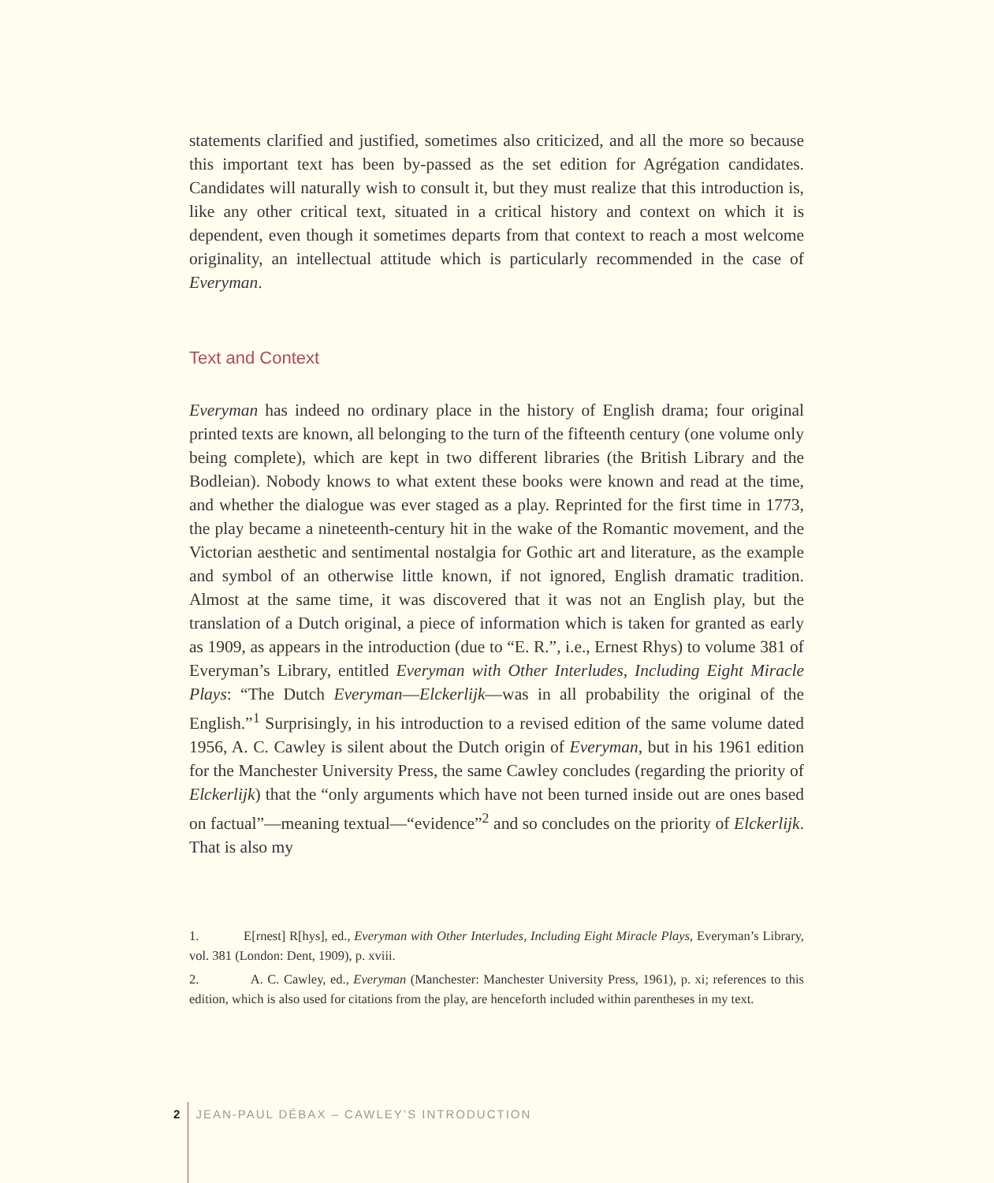statements clarified and justified, sometimes also criticized, and all the more so because this important text has been by-passed as the set edition for Agrégation candidates. Candidates will naturally wish to consult it, but they must realize that this introduction is, like any other critical text, situated in a critical history and context on which it is dependent, even though it sometimes departs from that context to reach a most welcome originality, an intellectual attitude which is particularly recommended in the case of Everyman.
Text and Context
Everyman has indeed no ordinary place in the history of English drama; four original printed texts are known, all belonging to the turn of the fifteenth century (one volume only being complete), which are kept in two different libraries (the British Library and the Bodleian). Nobody knows to what extent these books were known and read at the time, and whether the dialogue was ever staged as a play. Reprinted for the first time in 1773, the play became a nineteenth-century hit in the wake of the Romantic movement, and the Victorian aesthetic and sentimental nostalgia for Gothic art and literature, as the example and symbol of an otherwise little known, if not ignored, English dramatic tradition. Almost at the same time, it was discovered that it was not an English play, but the translation of a Dutch original, a piece of information which is taken for granted as early as 1909, as appears in the introduction (due to “E. R.”, i.e., Ernest Rhys) to volume 381 of Everyman’s Library, entitled Everyman with Other Interludes, Including Eight Miracle Plays: “The Dutch Everyman—Elckerlijk—was in all probability the original of the English.”<sup>1</sup> Surprisingly, in his introduction to a revised edition of the same volume dated 1956, A. C. Cawley is silent about the Dutch origin of Everyman, but in his 1961 edition for the Manchester University Press, the same Cawley concludes (regarding the priority of Elckerlijk) that the “only arguments which have not been turned inside out are ones based on factual”—meaning textual—“evidence”<sup>2</sup> and so concludes on the priority of Elckerlijk. That is also my
1. E[rnest] R[hys], ed., Everyman with Other Interludes, Including Eight Miracle Plays, Everyman’s Library, vol. 381 (London: Dent, 1909), p. xviii.
2. A. C. Cawley, ed., Everyman (Manchester: Manchester University Press, 1961), p. xi; references to this edition, which is also used for citations from the play, are henceforth included within parentheses in my text.
2 JEAN-PAUL DÉBAX – CAWLEY’S INTRODUCTION